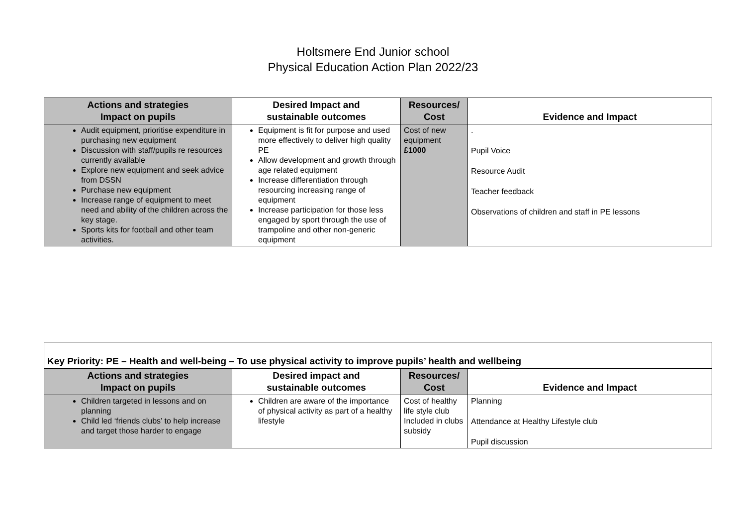Holtsmere End Junior school
Physical Education Action Plan 2022/23
| Actions and strategies Impact on pupils | Desired Impact and sustainable outcomes | Resources/ Cost | Evidence and Impact |
| --- | --- | --- | --- |
| Audit equipment, prioritise expenditure in purchasing new equipment Discussion with staff/pupils re resources currently available Explore new equipment and seek advice from DSSN Purchase new equipment Increase range of equipment to meet need and ability of the children across the key stage. Sports kits for football and other team activities. | Equipment is fit for purpose and used more effectively to deliver high quality PE Allow development and growth through age related equipment Increase differentiation through resourcing increasing range of equipment Increase participation for those less engaged by sport through the use of trampoline and other non-generic equipment | Cost of new equipment £1000 | . Pupil Voice Resource Audit Teacher feedback Observations of children and staff in PE lessons |
| Key Priority: PE – Health and well-being – To use physical activity to improve pupils’ health and wellbeing | | | |
| --- | --- | --- | --- |
| Actions and strategies Impact on pupils | Desired impact and sustainable outcomes | Resources/ Cost | Evidence and Impact |
| Children targeted in lessons and on planning Child led ‘friends clubs’ to help increase and target those harder to engage | Children are aware of the importance of physical activity as part of a healthy lifestyle | Cost of healthy life style club Included in clubs subsidy | Planning Attendance at Healthy Lifestyle club Pupil discussion |